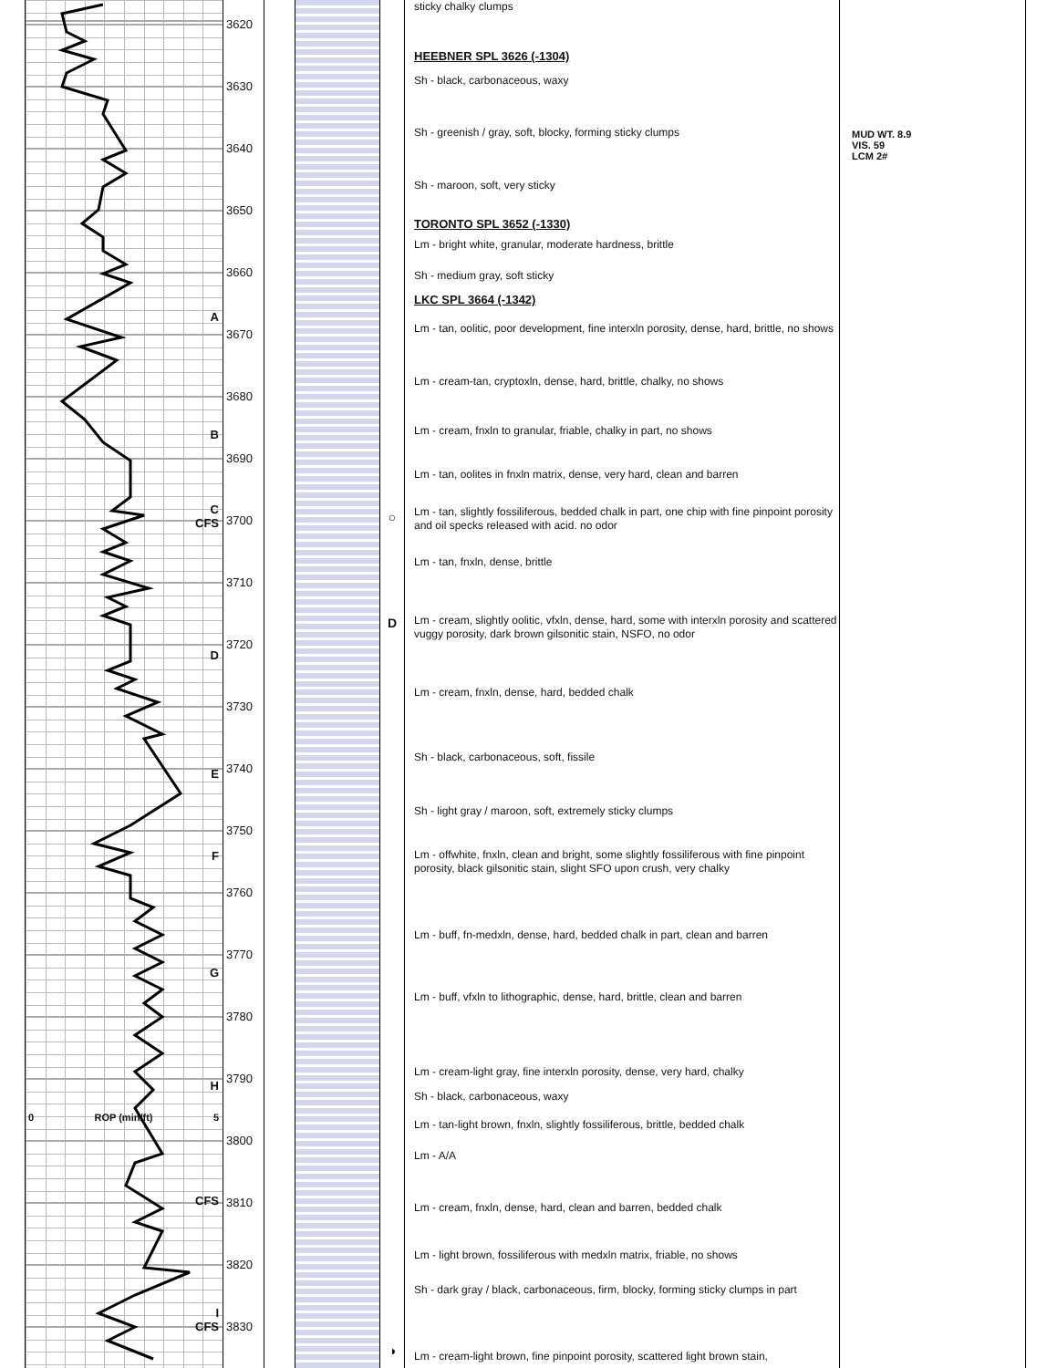A
B
C
CFS
D
E
F
G
H
0 ROP (min/ft) 5
CFS
I
CFS
3620
3630
3640
3650
3660
3670
3680
3690
3700
3710
3720
3730
3740
3750
3760
3770
3780
3790
3800
3810
3820
3830
○
D
◑
sticky chalky clumps
HEEBNER SPL 3626 (-1304)
Sh - black, carbonaceous, waxy
Sh - greenish / gray, soft, blocky, forming sticky clumps
Sh - maroon, soft, very sticky
TORONTO SPL 3652 (-1330)
Lm - bright white, granular, moderate hardness, brittle
Sh - medium gray, soft sticky
LKC SPL 3664 (-1342)
Lm - tan, oolitic, poor development, fine interxln porosity, dense, hard, brittle, no shows
Lm - cream-tan, cryptoxln, dense, hard, brittle, chalky, no shows
Lm - cream, fnxln to granular, friable, chalky in part, no shows
Lm - tan, oolites in fnxln matrix, dense, very hard, clean and barren
Lm - tan, slightly fossiliferous, bedded chalk in part, one chip with fine pinpoint porosity and oil specks released with acid. no odor
Lm - tan, fnxln, dense, brittle
Lm - cream, slightly oolitic, vfxln, dense, hard, some with interxln porosity and scattered vuggy porosity, dark brown gilsonitic stain, NSFO, no odor
Lm - cream, fnxln, dense, hard, bedded chalk
Sh - black, carbonaceous, soft, fissile
Sh - light gray / maroon, soft, extremely sticky clumps
Lm - offwhite, fnxln, clean and bright, some slightly fossiliferous with fine pinpoint porosity, black gilsonitic stain, slight SFO upon crush, very chalky
Lm - buff, fn-medxln, dense, hard, bedded chalk in part, clean and barren
Lm - buff, vfxln to lithographic, dense, hard, brittle, clean and barren
Lm - cream-light gray, fine interxln porosity, dense, very hard, chalky
Sh - black, carbonaceous, waxy
Lm - tan-light brown, fnxln, slightly fossiliferous, brittle, bedded chalk
Lm - A/A
Lm - cream, fnxln, dense, hard, clean and barren, bedded chalk
Lm - light brown, fossiliferous with medxln matrix, friable, no shows
Sh - dark gray / black, carbonaceous, firm, blocky, forming sticky clumps in part
Lm - cream-light brown, fine pinpoint porosity, scattered light brown stain,
MUD WT. 8.9
VIS. 59
LCM 2#